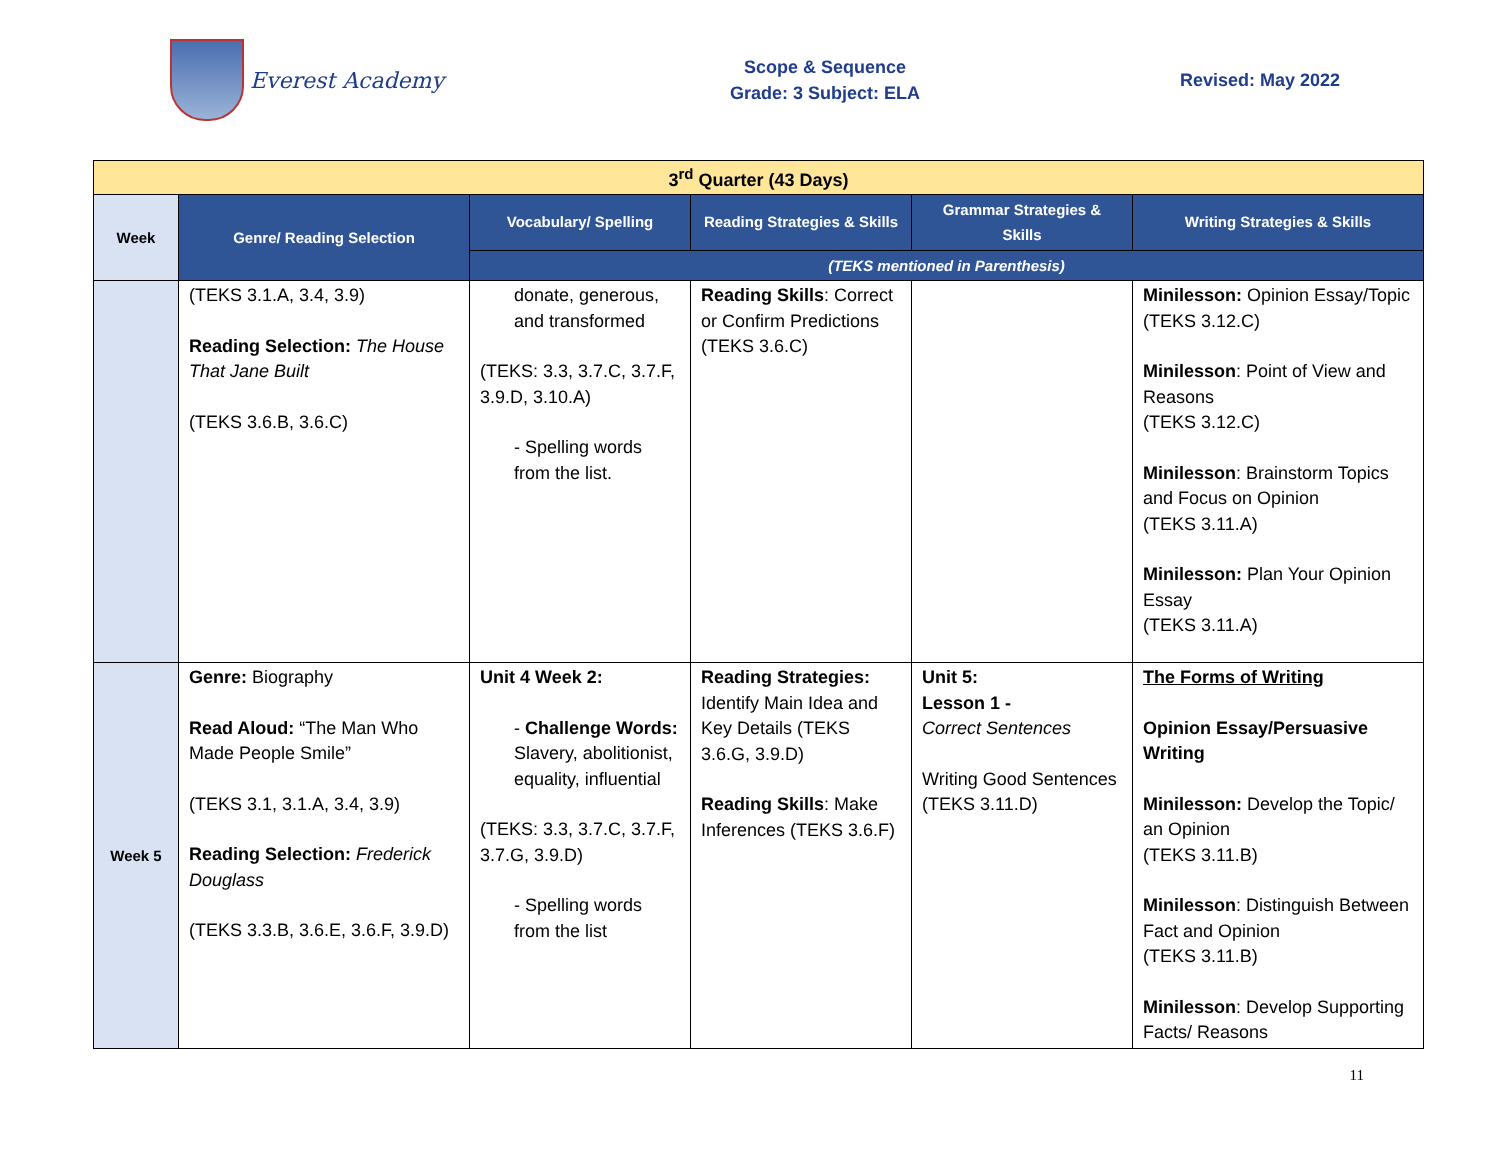Everest Academy
Scope & Sequence
Grade: 3 Subject: ELA
Revised: May 2022
| 3<sup>rd</sup> Quarter (43 Days) | | | | | |
| Week | Genre/ Reading Selection | Vocabulary/ Spelling | Reading Strategies & Skills | Grammar Strategies & Skills | Writing Strategies & Skills |
| | | (TEKS mentioned in Parenthesis) | | | |
| | (TEKS 3.1.A, 3.4, 3.9) Reading Selection: The House That Jane Built (TEKS 3.6.B, 3.6.C) | donate, generous, and transformed (TEKS: 3.3, 3.7.C, 3.7.F, 3.9.D, 3.10.A) - Spelling words from the list. | Reading Skills : Correct or Confirm Predictions (TEKS 3.6.C) | | Minilesson: Opinion Essay/Topic (TEKS 3.12.C) Minilesson : Point of View and Reasons (TEKS 3.12.C) Minilesson : Brainstorm Topics and Focus on Opinion (TEKS 3.11.A) Minilesson: Plan Your Opinion Essay (TEKS 3.11.A) |
| Week 5 | Genre: Biography Read Aloud: “The Man Who Made People Smile” (TEKS 3.1, 3.1.A, 3.4, 3.9) Reading Selection: Frederick Douglass (TEKS 3.3.B, 3.6.E, 3.6.F, 3.9.D) | Unit 4 Week 2: - Challenge Words: Slavery, abolitionist, equality, influential (TEKS: 3.3, 3.7.C, 3.7.F, 3.7.G, 3.9.D) - Spelling words from the list | Reading Strategies: Identify Main Idea and Key Details (TEKS 3.6.G, 3.9.D) Reading Skills : Make Inferences (TEKS 3.6.F) | Unit 5: Lesson 1 - Correct Sentences Writing Good Sentences (TEKS 3.11.D) | The Forms of Writing Opinion Essay/Persuasive Writing Minilesson: Develop the Topic/ an Opinion (TEKS 3.11.B) Minilesson : Distinguish Between Fact and Opinion (TEKS 3.11.B) Minilesson : Develop Supporting Facts/ Reasons |
11